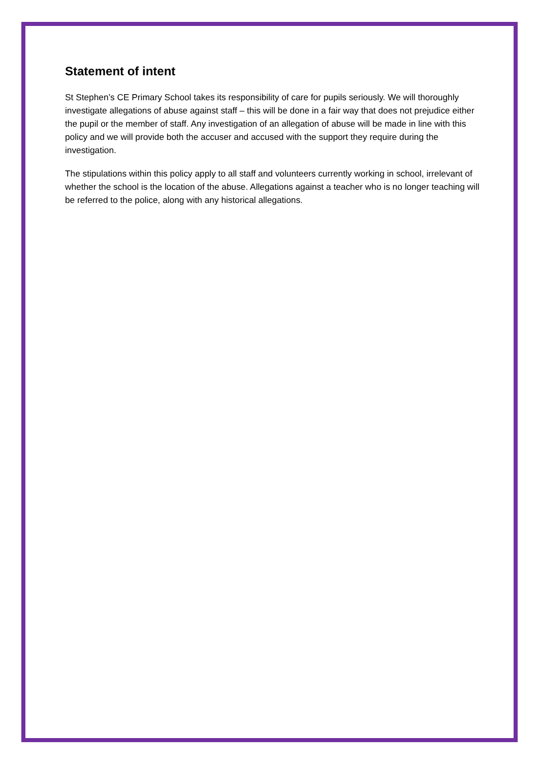Statement of intent
St Stephen’s CE Primary School takes its responsibility of care for pupils seriously. We will thoroughly investigate allegations of abuse against staff – this will be done in a fair way that does not prejudice either the pupil or the member of staff. Any investigation of an allegation of abuse will be made in line with this policy and we will provide both the accuser and accused with the support they require during the investigation.
The stipulations within this policy apply to all staff and volunteers currently working in school, irrelevant of whether the school is the location of the abuse. Allegations against a teacher who is no longer teaching will be referred to the police, along with any historical allegations.